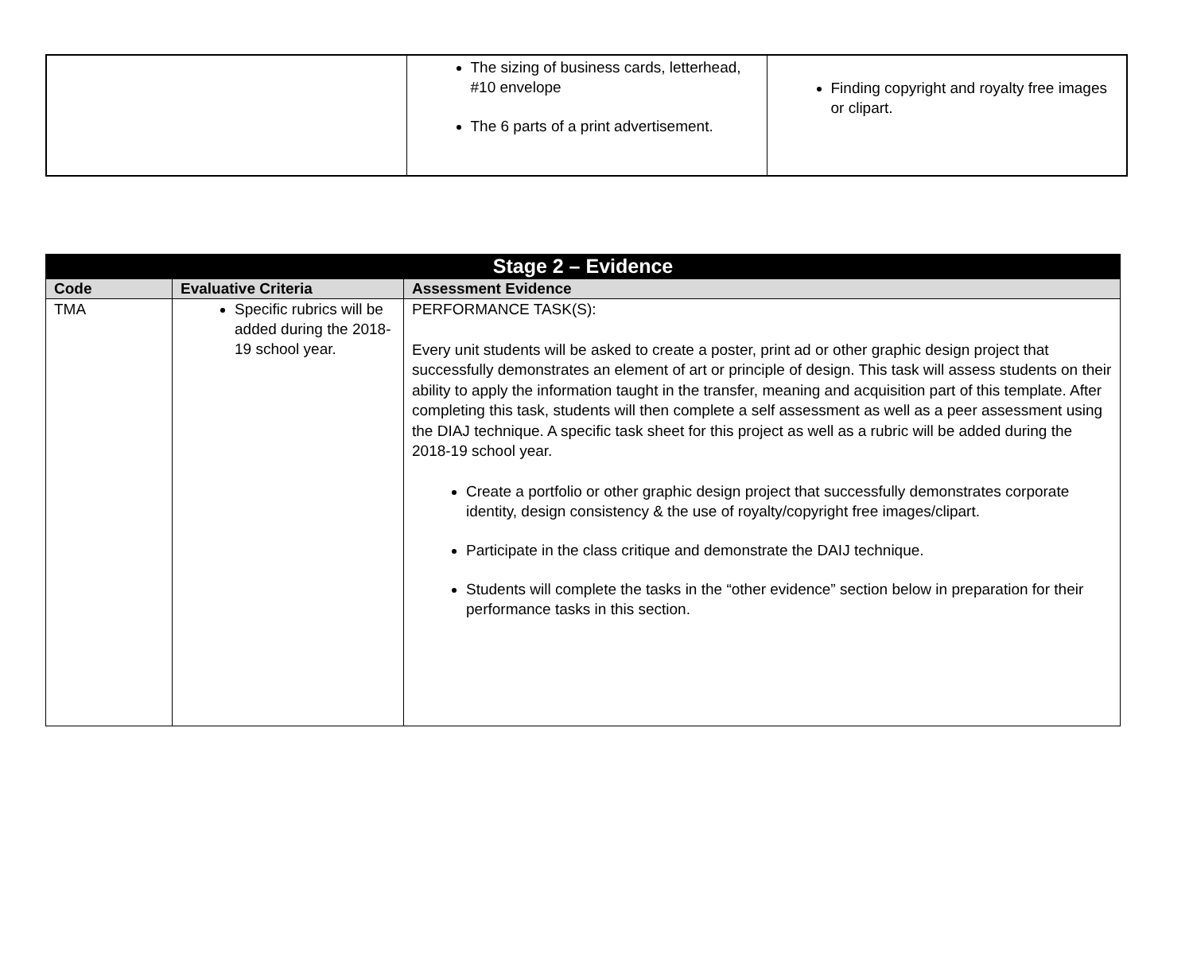| | The sizing of business cards, letterhead, #10 envelope The 6 parts of a print advertisement. | Finding copyright and royalty free images or clipart. |
| Stage 2 – Evidence | | |
| Code | Evaluative Criteria | Assessment Evidence |
| TMA | Specific rubrics will be added during the 2018-19 school year. | PERFORMANCE TASK(S): Every unit students will be asked to create a poster, print ad or other graphic design project that successfully demonstrates an element of art or principle of design. This task will assess students on their ability to apply the information taught in the transfer, meaning and acquisition part of this template. After completing this task, students will then complete a self assessment as well as a peer assessment using the DIAJ technique. A specific task sheet for this project as well as a rubric will be added during the 2018-19 school year. Create a portfolio or other graphic design project that successfully demonstrates corporate identity, design consistency & the use of royalty/copyright free images/clipart. Participate in the class critique and demonstrate the DAIJ technique. Students will complete the tasks in the “other evidence” section below in preparation for their performance tasks in this section. |